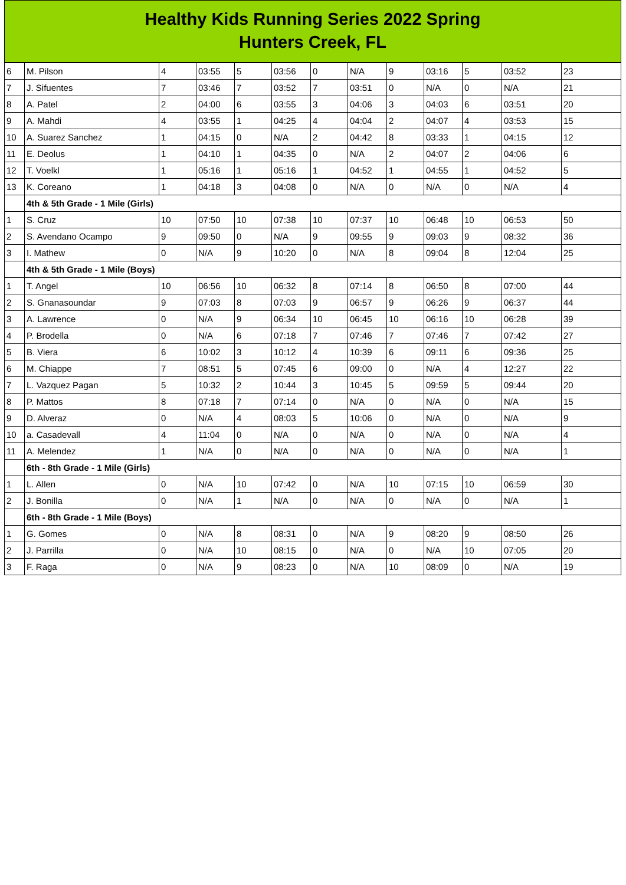Healthy Kids Running Series 2022 Spring
Hunters Creek, FL
| 6 | M. Pilson | 4 | 03:55 | 5 | 03:56 | 0 | N/A | 9 | 03:16 | 5 | 03:52 | 23 |
| 7 | J. Sifuentes | 7 | 03:46 | 7 | 03:52 | 7 | 03:51 | 0 | N/A | 0 | N/A | 21 |
| 8 | A. Patel | 2 | 04:00 | 6 | 03:55 | 3 | 04:06 | 3 | 04:03 | 6 | 03:51 | 20 |
| 9 | A. Mahdi | 4 | 03:55 | 1 | 04:25 | 4 | 04:04 | 2 | 04:07 | 4 | 03:53 | 15 |
| 10 | A. Suarez Sanchez | 1 | 04:15 | 0 | N/A | 2 | 04:42 | 8 | 03:33 | 1 | 04:15 | 12 |
| 11 | E. Deolus | 1 | 04:10 | 1 | 04:35 | 0 | N/A | 2 | 04:07 | 2 | 04:06 | 6 |
| 12 | T. Voelkl | 1 | 05:16 | 1 | 05:16 | 1 | 04:52 | 1 | 04:55 | 1 | 04:52 | 5 |
| 13 | K. Coreano | 1 | 04:18 | 3 | 04:08 | 0 | N/A | 0 | N/A | 0 | N/A | 4 |
| | 4th & 5th Grade - 1 Mile (Girls) | | | | | | | | | | | |
| 1 | S. Cruz | 10 | 07:50 | 10 | 07:38 | 10 | 07:37 | 10 | 06:48 | 10 | 06:53 | 50 |
| 2 | S. Avendano Ocampo | 9 | 09:50 | 0 | N/A | 9 | 09:55 | 9 | 09:03 | 9 | 08:32 | 36 |
| 3 | I. Mathew | 0 | N/A | 9 | 10:20 | 0 | N/A | 8 | 09:04 | 8 | 12:04 | 25 |
| | 4th & 5th Grade - 1 Mile (Boys) | | | | | | | | | | | |
| 1 | T. Angel | 10 | 06:56 | 10 | 06:32 | 8 | 07:14 | 8 | 06:50 | 8 | 07:00 | 44 |
| 2 | S. Gnanasoundar | 9 | 07:03 | 8 | 07:03 | 9 | 06:57 | 9 | 06:26 | 9 | 06:37 | 44 |
| 3 | A. Lawrence | 0 | N/A | 9 | 06:34 | 10 | 06:45 | 10 | 06:16 | 10 | 06:28 | 39 |
| 4 | P. Brodella | 0 | N/A | 6 | 07:18 | 7 | 07:46 | 7 | 07:46 | 7 | 07:42 | 27 |
| 5 | B. Viera | 6 | 10:02 | 3 | 10:12 | 4 | 10:39 | 6 | 09:11 | 6 | 09:36 | 25 |
| 6 | M. Chiappe | 7 | 08:51 | 5 | 07:45 | 6 | 09:00 | 0 | N/A | 4 | 12:27 | 22 |
| 7 | L. Vazquez Pagan | 5 | 10:32 | 2 | 10:44 | 3 | 10:45 | 5 | 09:59 | 5 | 09:44 | 20 |
| 8 | P. Mattos | 8 | 07:18 | 7 | 07:14 | 0 | N/A | 0 | N/A | 0 | N/A | 15 |
| 9 | D. Alveraz | 0 | N/A | 4 | 08:03 | 5 | 10:06 | 0 | N/A | 0 | N/A | 9 |
| 10 | a. Casadevall | 4 | 11:04 | 0 | N/A | 0 | N/A | 0 | N/A | 0 | N/A | 4 |
| 11 | A. Melendez | 1 | N/A | 0 | N/A | 0 | N/A | 0 | N/A | 0 | N/A | 1 |
| | 6th - 8th Grade - 1 Mile (Girls) | | | | | | | | | | | |
| 1 | L. Allen | 0 | N/A | 10 | 07:42 | 0 | N/A | 10 | 07:15 | 10 | 06:59 | 30 |
| 2 | J. Bonilla | 0 | N/A | 1 | N/A | 0 | N/A | 0 | N/A | 0 | N/A | 1 |
| | 6th - 8th Grade - 1 Mile (Boys) | | | | | | | | | | | |
| 1 | G. Gomes | 0 | N/A | 8 | 08:31 | 0 | N/A | 9 | 08:20 | 9 | 08:50 | 26 |
| 2 | J. Parrilla | 0 | N/A | 10 | 08:15 | 0 | N/A | 0 | N/A | 10 | 07:05 | 20 |
| 3 | F. Raga | 0 | N/A | 9 | 08:23 | 0 | N/A | 10 | 08:09 | 0 | N/A | 19 |